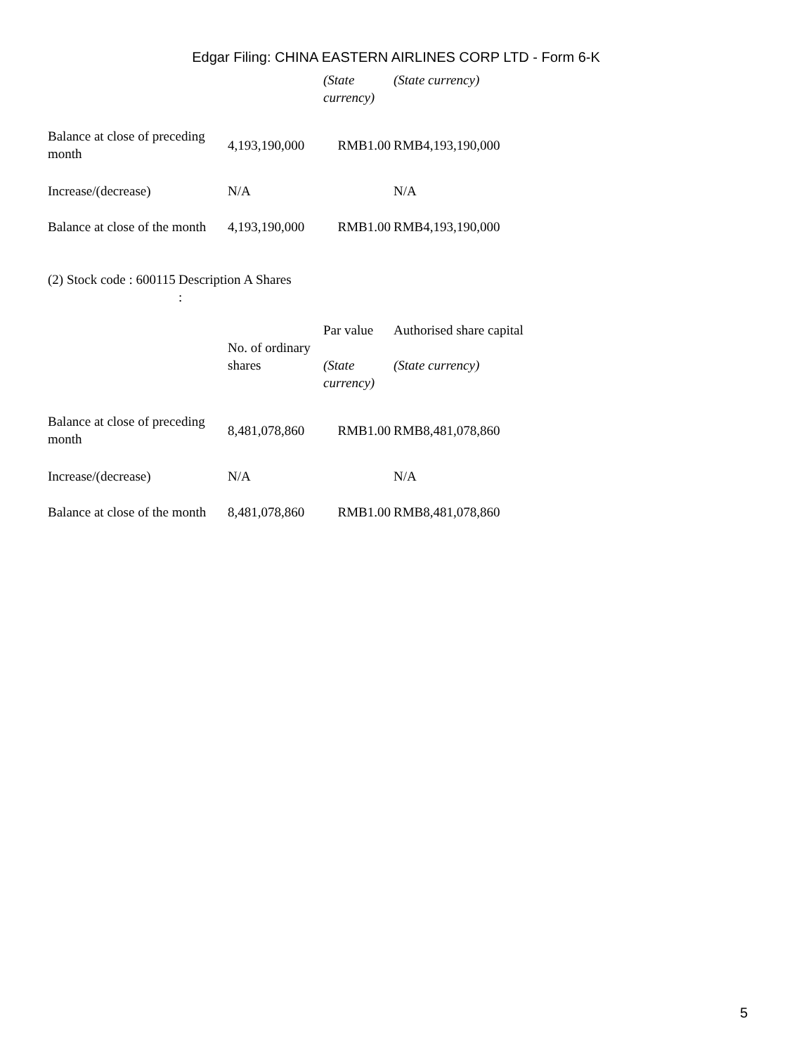Edgar Filing: CHINA EASTERN AIRLINES CORP LTD - Form 6-K
| | | (State currency) | (State currency) |
| Balance at close of preceding month | 4,193,190,000 | RMB1.00 | RMB4,193,190,000 |
| Increase/(decrease) | N/A | | N/A |
| Balance at close of the month | 4,193,190,000 | RMB1.00 | RMB4,193,190,000 |
| (2) Stock code : 600115 | Description : | A Shares |
| | No. of ordinary shares | Par value (State currency) | Authorised share capital (State currency) |
| Balance at close of preceding month | 8,481,078,860 | RMB1.00 | RMB8,481,078,860 |
| Increase/(decrease) | N/A | | N/A |
| Balance at close of the month | 8,481,078,860 | RMB1.00 | RMB8,481,078,860 |
5